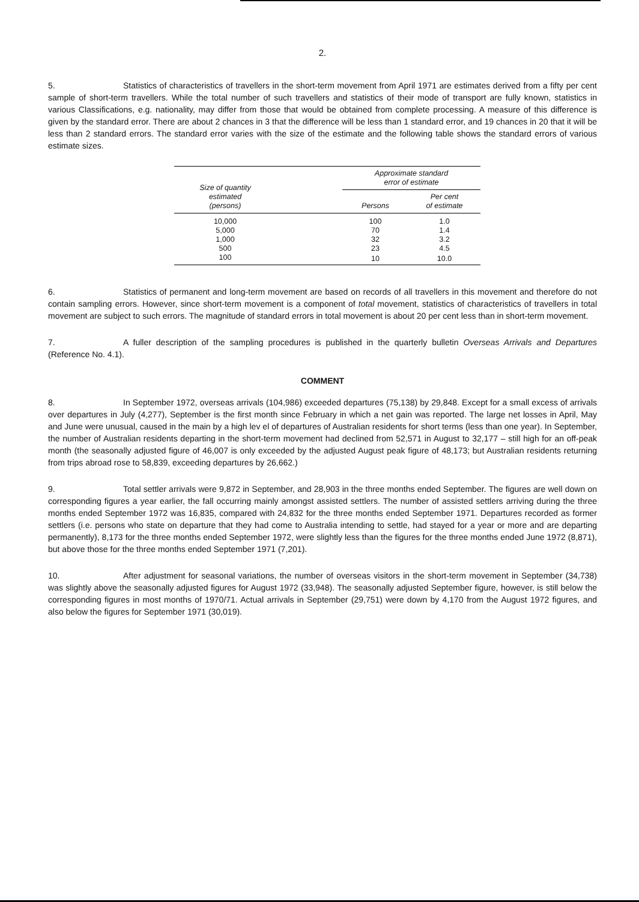2.
5. Statistics of characteristics of travellers in the short-term movement from April 1971 are estimates derived from a fifty per cent sample of short-term travellers. While the total number of such travellers and statistics of their mode of transport are fully known, statistics in various Classifications, e.g. nationality, may differ from those that would be obtained from complete processing. A measure of this difference is given by the standard error. There are about 2 chances in 3 that the difference will be less than 1 standard error, and 19 chances in 20 that it will be less than 2 standard errors. The standard error varies with the size of the estimate and the following table shows the standard errors of various estimate sizes.
| Size of quantity estimated (persons) | | Approximate standard error of estimate | |
| --- | --- | --- | --- |
| | | Persons | Per cent of estimate |
| 10,000 | | 100 | 1.0 |
| 5,000 | | 70 | 1.4 |
| 1,000 | | 32 | 3.2 |
| 500 | | 23 | 4.5 |
| 100 | | 10 | 10.0 |
6. Statistics of permanent and long-term movement are based on records of all travellers in this movement and therefore do not contain sampling errors. However, since short-term movement is a component of total movement, statistics of characteristics of travellers in total movement are subject to such errors. The magnitude of standard errors in total movement is about 20 per cent less than in short-term movement.
7. A fuller description of the sampling procedures is published in the quarterly bulletin Overseas Arrivals and Departures (Reference No. 4.1).
COMMENT
8. In September 1972, overseas arrivals (104,986) exceeded departures (75,138) by 29,848. Except for a small excess of arrivals over departures in July (4,277), September is the first month since February in which a net gain was reported. The large net losses in April, May and June were unusual, caused in the main by a high lev el of departures of Australian residents for short terms (less than one year). In September, the number of Australian residents departing in the short-term movement had declined from 52,571 in August to 32,177 – still high for an off-peak month (the seasonally adjusted figure of 46,007 is only exceeded by the adjusted August peak figure of 48,173; but Australian residents returning from trips abroad rose to 58,839, exceeding departures by 26,662.)
9. Total settler arrivals were 9,872 in September, and 28,903 in the three months ended September. The figures are well down on corresponding figures a year earlier, the fall occurring mainly amongst assisted settlers. The number of assisted settlers arriving during the three months ended September 1972 was 16,835, compared with 24,832 for the three months ended September 1971. Departures recorded as former settlers (i.e. persons who state on departure that they had come to Australia intending to settle, had stayed for a year or more and are departing permanently), 8,173 for the three months ended September 1972, were slightly less than the figures for the three months ended June 1972 (8,871), but above those for the three months ended September 1971 (7,201).
10. After adjustment for seasonal variations, the number of overseas visitors in the short-term movement in September (34,738) was slightly above the seasonally adjusted figures for August 1972 (33,948). The seasonally adjusted September figure, however, is still below the corresponding figures in most months of 1970/71. Actual arrivals in September (29,751) were down by 4,170 from the August 1972 figures, and also below the figures for September 1971 (30,019).